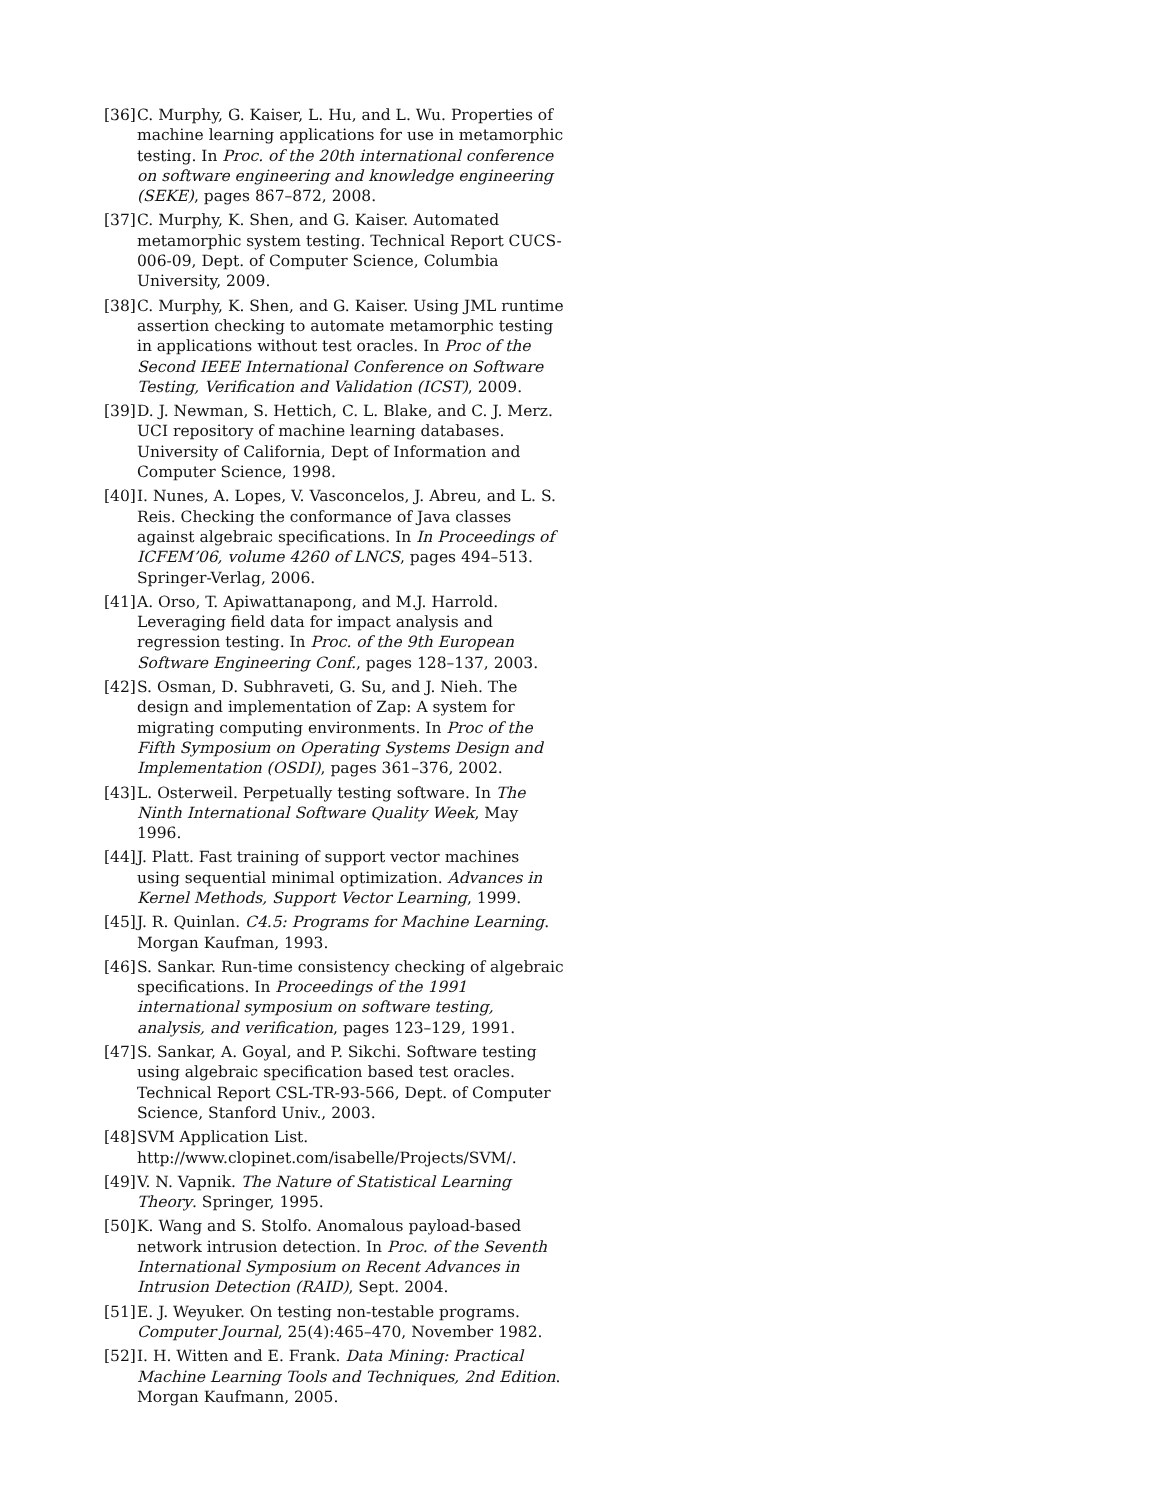[36] C. Murphy, G. Kaiser, L. Hu, and L. Wu. Properties of machine learning applications for use in metamorphic testing. In Proc. of the 20th international conference on software engineering and knowledge engineering (SEKE), pages 867–872, 2008.
[37] C. Murphy, K. Shen, and G. Kaiser. Automated metamorphic system testing. Technical Report CUCS-006-09, Dept. of Computer Science, Columbia University, 2009.
[38] C. Murphy, K. Shen, and G. Kaiser. Using JML runtime assertion checking to automate metamorphic testing in applications without test oracles. In Proc of the Second IEEE International Conference on Software Testing, Verification and Validation (ICST), 2009.
[39] D. J. Newman, S. Hettich, C. L. Blake, and C. J. Merz. UCI repository of machine learning databases. University of California, Dept of Information and Computer Science, 1998.
[40] I. Nunes, A. Lopes, V. Vasconcelos, J. Abreu, and L. S. Reis. Checking the conformance of Java classes against algebraic specifications. In In Proceedings of ICFEM’06, volume 4260 of LNCS, pages 494–513. Springer-Verlag, 2006.
[41] A. Orso, T. Apiwattanapong, and M.J. Harrold. Leveraging field data for impact analysis and regression testing. In Proc. of the 9th European Software Engineering Conf., pages 128–137, 2003.
[42] S. Osman, D. Subhraveti, G. Su, and J. Nieh. The design and implementation of Zap: A system for migrating computing environments. In Proc of the Fifth Symposium on Operating Systems Design and Implementation (OSDI), pages 361–376, 2002.
[43] L. Osterweil. Perpetually testing software. In The Ninth International Software Quality Week, May 1996.
[44] J. Platt. Fast training of support vector machines using sequential minimal optimization. Advances in Kernel Methods, Support Vector Learning, 1999.
[45] J. R. Quinlan. C4.5: Programs for Machine Learning. Morgan Kaufman, 1993.
[46] S. Sankar. Run-time consistency checking of algebraic specifications. In Proceedings of the 1991 international symposium on software testing, analysis, and verification, pages 123–129, 1991.
[47] S. Sankar, A. Goyal, and P. Sikchi. Software testing using algebraic specification based test oracles. Technical Report CSL-TR-93-566, Dept. of Computer Science, Stanford Univ., 2003.
[48] SVM Application List. http://www.clopinet.com/isabelle/Projects/SVM/.
[49] V. N. Vapnik. The Nature of Statistical Learning Theory. Springer, 1995.
[50] K. Wang and S. Stolfo. Anomalous payload-based network intrusion detection. In Proc. of the Seventh International Symposium on Recent Advances in Intrusion Detection (RAID), Sept. 2004.
[51] E. J. Weyuker. On testing non-testable programs. Computer Journal, 25(4):465–470, November 1982.
[52] I. H. Witten and E. Frank. Data Mining: Practical Machine Learning Tools and Techniques, 2nd Edition. Morgan Kaufmann, 2005.